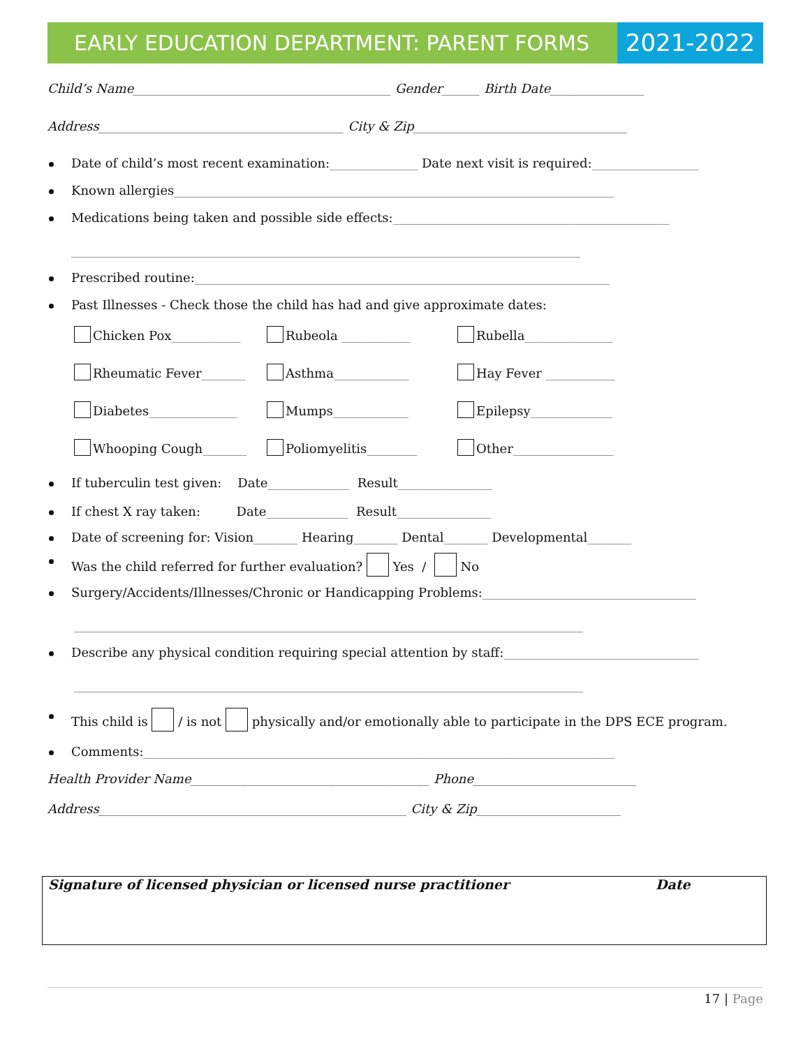EARLY EDUCATION DEPARTMENT: PARENT FORMS
2021-2022
Child’s Name_________________________________________ Gender______ Birth Date_______________
Address_______________________________________ City & Zip__________________________________
Date of child’s most recent examination:______________ Date next visit is required:_________________
Known allergies______________________________________________________________________
Medications being taken and possible side effects:____________________________________________
_________________________________________________________________________________
Prescribed routine:__________________________________________________________________
Past Illnesses - Check those the child has had and give approximate dates:
Chicken Pox___________
Rubeola ___________
Rubella______________
Rheumatic Fever_______
Asthma____________
Hay Fever ___________
Diabetes______________
Mumps____________
Epilepsy_____________
Whooping Cough_______
Poliomyelitis________
Other________________
If tuberculin test given: Date_____________ Result_______________
If chest X ray taken: Date_____________ Result_______________
Date of screening for: Vision_______ Hearing_______ Dental_______ Developmental_______
Was the child referred for further evaluation? Yes / No
Surgery/Accidents/Illnesses/Chronic or Handicapping Problems:__________________________________
_________________________________________________________________________________
Describe any physical condition requiring special attention by staff:_______________________________
_________________________________________________________________________________
This child is / is not physically and/or emotionally able to participate in the DPS ECE program.
Comments:___________________________________________________________________________
Health Provider Name______________________________________ Phone__________________________
Address_________________________________________________ City & Zip_______________________
Signature of licensed physician or licensed nurse practitioner Date
17 | Page